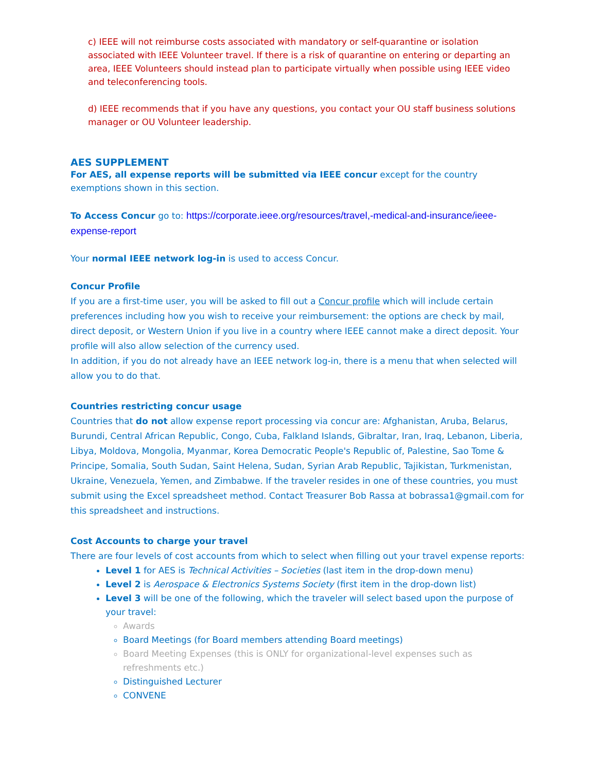c) IEEE will not reimburse costs associated with mandatory or self-quarantine or isolation associated with IEEE Volunteer travel. If there is a risk of quarantine on entering or departing an area, IEEE Volunteers should instead plan to participate virtually when possible using IEEE video and teleconferencing tools.
d) IEEE recommends that if you have any questions, you contact your OU staff business solutions manager or OU Volunteer leadership.
AES SUPPLEMENT
For AES, all expense reports will be submitted via IEEE concur except for the country exemptions shown in this section.
To Access Concur go to: https://corporate.ieee.org/resources/travel,-medical-and-insurance/ieee-expense-report
Your normal IEEE network log-in is used to access Concur.
Concur Profile
If you are a first-time user, you will be asked to fill out a Concur profile which will include certain preferences including how you wish to receive your reimbursement: the options are check by mail, direct deposit, or Western Union if you live in a country where IEEE cannot make a direct deposit. Your profile will also allow selection of the currency used.
In addition, if you do not already have an IEEE network log-in, there is a menu that when selected will allow you to do that.
Countries restricting concur usage
Countries that do not allow expense report processing via concur are: Afghanistan, Aruba, Belarus, Burundi, Central African Republic, Congo, Cuba, Falkland Islands, Gibraltar, Iran, Iraq, Lebanon, Liberia, Libya, Moldova, Mongolia, Myanmar, Korea Democratic People's Republic of, Palestine, Sao Tome & Principe, Somalia, South Sudan, Saint Helena, Sudan, Syrian Arab Republic, Tajikistan, Turkmenistan, Ukraine, Venezuela, Yemen, and Zimbabwe. If the traveler resides in one of these countries, you must submit using the Excel spreadsheet method. Contact Treasurer Bob Rassa at bobrassa1@gmail.com for this spreadsheet and instructions.
Cost Accounts to charge your travel
There are four levels of cost accounts from which to select when filling out your travel expense reports:
Level 1 for AES is Technical Activities – Societies (last item in the drop-down menu)
Level 2 is Aerospace & Electronics Systems Society (first item in the drop-down list)
Level 3 will be one of the following, which the traveler will select based upon the purpose of your travel:
Awards
Board Meetings (for Board members attending Board meetings)
Board Meeting Expenses (this is ONLY for organizational-level expenses such as refreshments etc.)
Distinguished Lecturer
CONVENE